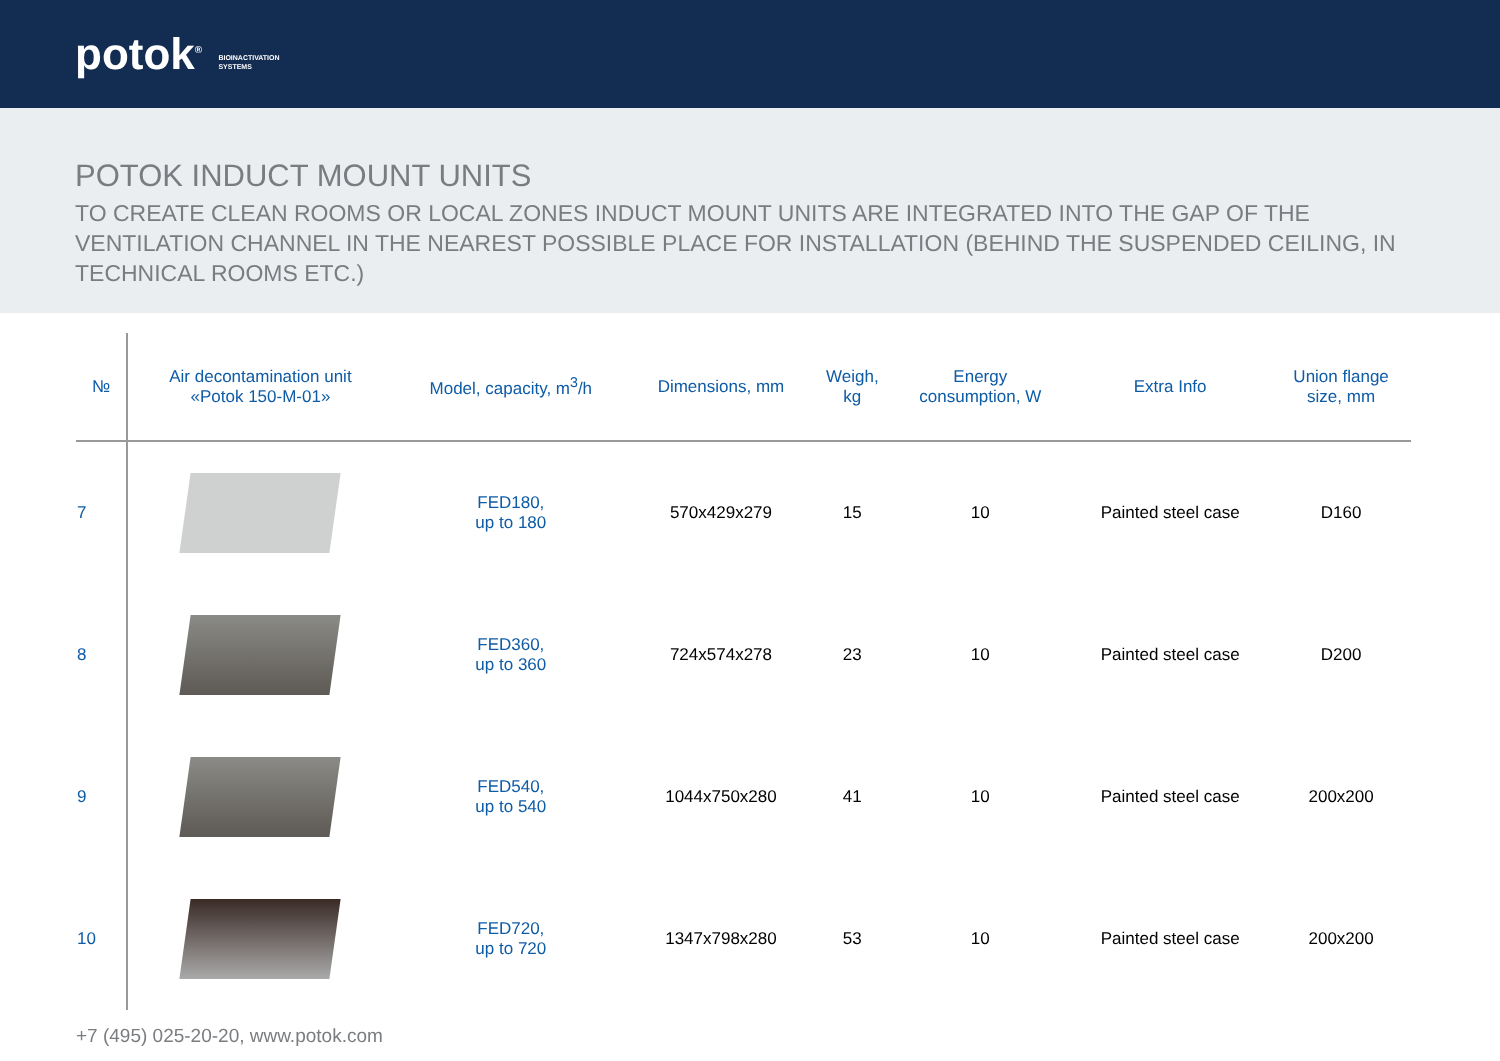potok<sup>®</sup> BIOINACTIVATION
SYSTEMS
POTOK INDUCT MOUNT UNITS
TO CREATE CLEAN ROOMS OR LOCAL ZONES INDUCT MOUNT UNITS ARE INTEGRATED INTO THE GAP OF THE VENTILATION CHANNEL IN THE NEAREST POSSIBLE PLACE FOR INSTALLATION (BEHIND THE SUSPENDED CEILING, IN TECHNICAL ROOMS ETC.)
| № | Air decontamination unit «Potok 150-M-01» | Model, capacity, m<sup>3</sup>/h | Dimensions, mm | Weigh, kg | Energy consumption, W | Extra Info | Union flange size, mm |
| --- | --- | --- | --- | --- | --- | --- | --- |
| 7 | | FED180, up to 180 | 570x429x279 | 15 | 10 | Painted steel case | D160 |
| 8 | | FED360, up to 360 | 724x574x278 | 23 | 10 | Painted steel case | D200 |
| 9 | | FED540, up to 540 | 1044x750x280 | 41 | 10 | Painted steel case | 200x200 |
| 10 | | FED720, up to 720 | 1347x798x280 | 53 | 10 | Painted steel case | 200x200 |
+7 (495) 025-20-20, www.potok.com